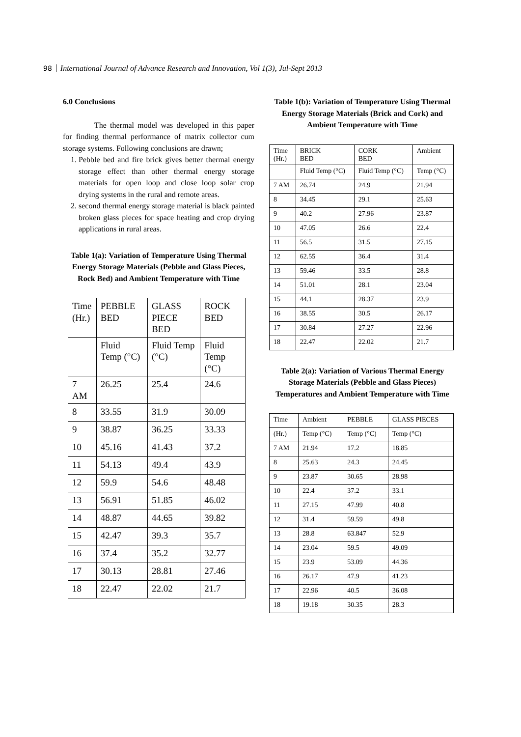98 International Journal of Advance Research and Innovation, Vol 1(3), Jul-Sept 2013
6.0 Conclusions
    The thermal model was developed in this paper for finding thermal performance of matrix collector cum storage systems. Following conclusions are drawn;
1. Pebble bed and fire brick gives better thermal energy storage effect than other thermal energy storage materials for open loop and close loop solar crop drying systems in the rural and remote areas.
2. second thermal energy storage material is black painted broken glass pieces for space heating and crop drying applications in rural areas.
Table 1(a): Variation of Temperature Using Thermal Energy Storage Materials (Pebble and Glass Pieces, Rock Bed) and Ambient Temperature with Time
| Time (Hr.) | PEBBLE BED | GLASS PIECE BED | ROCK BED |
| | Fluid Temp (°C) | Fluid Temp (°C) | Fluid Temp (°C) |
| 7 AM | 26.25 | 25.4 | 24.6 |
| 8 | 33.55 | 31.9 | 30.09 |
| 9 | 38.87 | 36.25 | 33.33 |
| 10 | 45.16 | 41.43 | 37.2 |
| 11 | 54.13 | 49.4 | 43.9 |
| 12 | 59.9 | 54.6 | 48.48 |
| 13 | 56.91 | 51.85 | 46.02 |
| 14 | 48.87 | 44.65 | 39.82 |
| 15 | 42.47 | 39.3 | 35.7 |
| 16 | 37.4 | 35.2 | 32.77 |
| 17 | 30.13 | 28.81 | 27.46 |
| 18 | 22.47 | 22.02 | 21.7 |
Table 1(b): Variation of Temperature Using Thermal Energy Storage Materials (Brick and Cork) and Ambient Temperature with Time
| Time (Hr.) | BRICK BED | CORK BED | Ambient |
| | Fluid Temp (°C) | Fluid Temp (°C) | Temp (°C) |
| 7 AM | 26.74 | 24.9 | 21.94 |
| 8 | 34.45 | 29.1 | 25.63 |
| 9 | 40.2 | 27.96 | 23.87 |
| 10 | 47.05 | 26.6 | 22.4 |
| 11 | 56.5 | 31.5 | 27.15 |
| 12 | 62.55 | 36.4 | 31.4 |
| 13 | 59.46 | 33.5 | 28.8 |
| 14 | 51.01 | 28.1 | 23.04 |
| 15 | 44.1 | 28.37 | 23.9 |
| 16 | 38.55 | 30.5 | 26.17 |
| 17 | 30.84 | 27.27 | 22.96 |
| 18 | 22.47 | 22.02 | 21.7 |
Table 2(a): Variation of Various Thermal Energy Storage Materials (Pebble and Glass Pieces) Temperatures and Ambient Temperature with Time
| Time | Ambient | PEBBLE | GLASS PIECES |
| (Hr.) | Temp (°C) | Temp (°C) | Temp (°C) |
| 7 AM | 21.94 | 17.2 | 18.85 |
| 8 | 25.63 | 24.3 | 24.45 |
| 9 | 23.87 | 30.65 | 28.98 |
| 10 | 22.4 | 37.2 | 33.1 |
| 11 | 27.15 | 47.99 | 40.8 |
| 12 | 31.4 | 59.59 | 49.8 |
| 13 | 28.8 | 63.847 | 52.9 |
| 14 | 23.04 | 59.5 | 49.09 |
| 15 | 23.9 | 53.09 | 44.36 |
| 16 | 26.17 | 47.9 | 41.23 |
| 17 | 22.96 | 40.5 | 36.08 |
| 18 | 19.18 | 30.35 | 28.3 |